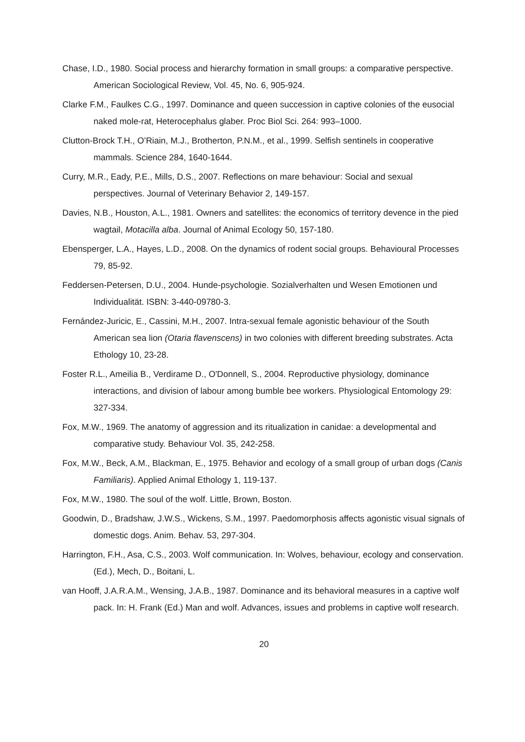Chase, I.D., 1980. Social process and hierarchy formation in small groups: a comparative perspective. American Sociological Review, Vol. 45, No. 6, 905-924.
Clarke F.M., Faulkes C.G., 1997. Dominance and queen succession in captive colonies of the eusocial naked mole-rat, Heterocephalus glaber. Proc Biol Sci. 264: 993–1000.
Clutton-Brock T.H., O’Riain, M.J., Brotherton, P.N.M., et al., 1999. Selfish sentinels in cooperative mammals. Science 284, 1640-1644.
Curry, M.R., Eady, P.E., Mills, D.S., 2007. Reflections on mare behaviour: Social and sexual perspectives. Journal of Veterinary Behavior 2, 149-157.
Davies, N.B., Houston, A.L., 1981. Owners and satellites: the economics of territory devence in the pied wagtail, Motacilla alba. Journal of Animal Ecology 50, 157-180.
Ebensperger, L.A., Hayes, L.D., 2008. On the dynamics of rodent social groups. Behavioural Processes 79, 85-92.
Feddersen-Petersen, D.U., 2004. Hunde-psychologie. Sozialverhalten und Wesen Emotionen und Individualität. ISBN: 3-440-09780-3.
Fernández-Juricic, E., Cassini, M.H., 2007. Intra-sexual female agonistic behaviour of the South American sea lion (Otaria flavenscens) in two colonies with different breeding substrates. Acta Ethology 10, 23-28.
Foster R.L., Ameilia B., Verdirame D., O'Donnell, S., 2004. Reproductive physiology, dominance interactions, and division of labour among bumble bee workers. Physiological Entomology 29: 327-334.
Fox, M.W., 1969. The anatomy of aggression and its ritualization in canidae: a developmental and comparative study. Behaviour Vol. 35, 242-258.
Fox, M.W., Beck, A.M., Blackman, E., 1975. Behavior and ecology of a small group of urban dogs (Canis Familiaris). Applied Animal Ethology 1, 119-137.
Fox, M.W., 1980. The soul of the wolf. Little, Brown, Boston.
Goodwin, D., Bradshaw, J.W.S., Wickens, S.M., 1997. Paedomorphosis affects agonistic visual signals of domestic dogs. Anim. Behav. 53, 297-304.
Harrington, F.H., Asa, C.S., 2003. Wolf communication. In: Wolves, behaviour, ecology and conservation. (Ed.), Mech, D., Boitani, L.
van Hooff, J.A.R.A.M., Wensing, J.A.B., 1987. Dominance and its behavioral measures in a captive wolf pack. In: H. Frank (Ed.) Man and wolf. Advances, issues and problems in captive wolf research.
20